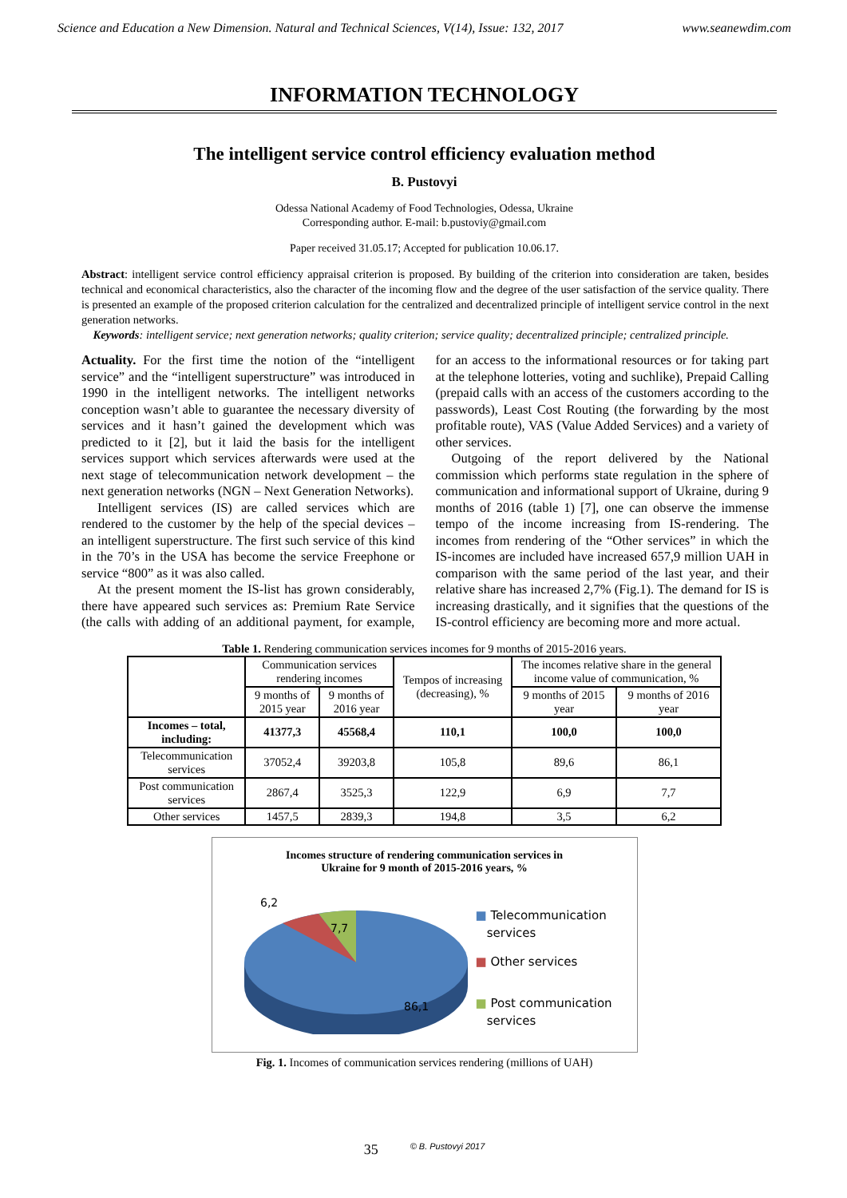Science and Education a New Dimension. Natural and Technical Sciences, V(14), Issue: 132, 2017 www.seanewdim.com
INFORMATION TECHNOLOGY
The intelligent service control efficiency evaluation method
B. Pustovyi
Odessa National Academy of Food Technologies, Odessa, Ukraine
Corresponding author. E-mail: b.pustoviy@gmail.com
Paper received 31.05.17; Accepted for publication 10.06.17.
Abstract: intelligent service control efficiency appraisal criterion is proposed. By building of the criterion into consideration are taken, besides technical and economical characteristics, also the character of the incoming flow and the degree of the user satisfaction of the service quality. There is presented an example of the proposed criterion calculation for the centralized and decentralized principle of intelligent service control in the next generation networks.
Keywords: intelligent service; next generation networks; quality criterion; service quality; decentralized principle; centralized principle.
Actuality. For the first time the notion of the “intelligent service” and the “intelligent superstructure” was introduced in 1990 in the intelligent networks. The intelligent networks conception wasn’t able to guarantee the necessary diversity of services and it hasn’t gained the development which was predicted to it [2], but it laid the basis for the intelligent services support which services afterwards were used at the next stage of telecommunication network development – the next generation networks (NGN – Next Generation Networks).
Intelligent services (IS) are called services which are rendered to the customer by the help of the special devices – an intelligent superstructure. The first such service of this kind in the 70’s in the USA has become the service Freephone or service “800” as it was also called.
At the present moment the IS-list has grown considerably, there have appeared such services as: Premium Rate Service (the calls with adding of an additional payment, for example, for an access to the informational resources or for taking part at the telephone lotteries, voting and suchlike), Prepaid Calling (prepaid calls with an access of the customers according to the passwords), Least Cost Routing (the forwarding by the most profitable route), VAS (Value Added Services) and a variety of other services.
Outgoing of the report delivered by the National commission which performs state regulation in the sphere of communication and informational support of Ukraine, during 9 months of 2016 (table 1) [7], one can observe the immense tempo of the income increasing from IS-rendering. The incomes from rendering of the “Other services” in which the IS-incomes are included have increased 657,9 million UAH in comparison with the same period of the last year, and their relative share has increased 2,7% (Fig.1). The demand for IS is increasing drastically, and it signifies that the questions of the IS-control efficiency are becoming more and more actual.
Table 1. Rendering communication services incomes for 9 months of 2015-2016 years.
| | Communication services rendering incomes | | Tempos of increasing (decreasing), % | The incomes relative share in the general income value of communication, % | |
| --- | --- | --- | --- | --- | --- |
| | 9 months of 2015 year | 9 months of 2016 year | | 9 months of 2015 year | 9 months of 2016 year |
| Incomes – total, including: | 41377,3 | 45568,4 | 110,1 | 100,0 | 100,0 |
| Telecommunication services | 37052,4 | 39203,8 | 105,8 | 89,6 | 86,1 |
| Post communication services | 2867,4 | 3525,3 | 122,9 | 6,9 | 7,7 |
| Other services | 1457,5 | 2839,3 | 194,8 | 3,5 | 6,2 |
Incomes structure of rendering communication services in
Ukraine for 9 month of 2015-2016 years, %
6,2
7,7
86,1
■ Telecommunication
services
■ Other services
■ Post communication
services
Fig. 1. Incomes of communication services rendering (millions of UAH)
35 © B. Pustovyi 2017